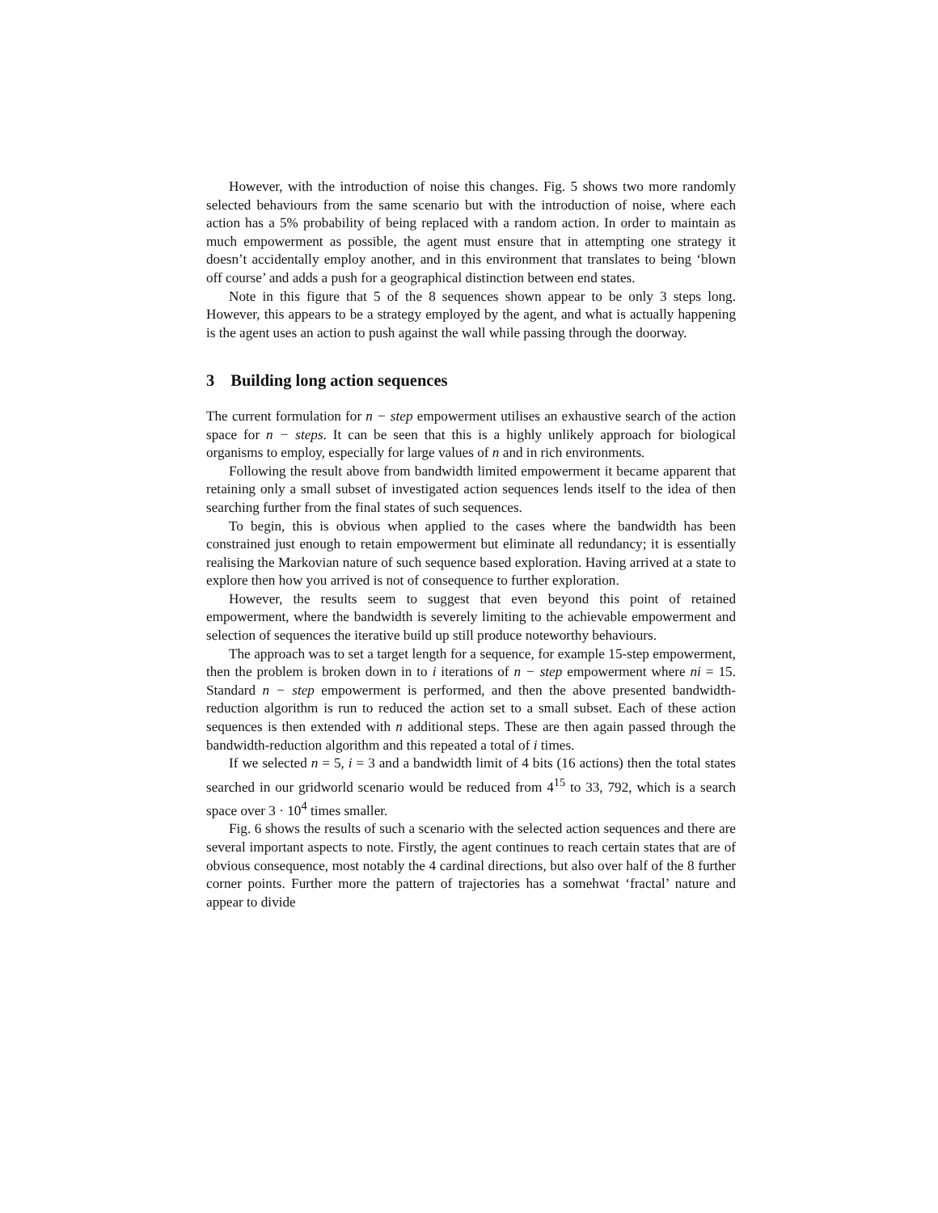However, with the introduction of noise this changes. Fig. 5 shows two more randomly selected behaviours from the same scenario but with the introduction of noise, where each action has a 5% probability of being replaced with a random action. In order to maintain as much empowerment as possible, the agent must ensure that in attempting one strategy it doesn’t accidentally employ another, and in this environment that translates to being ‘blown off course’ and adds a push for a geographical distinction between end states.
Note in this figure that 5 of the 8 sequences shown appear to be only 3 steps long. However, this appears to be a strategy employed by the agent, and what is actually happening is the agent uses an action to push against the wall while passing through the doorway.
3 Building long action sequences
The current formulation for n − step empowerment utilises an exhaustive search of the action space for n − steps. It can be seen that this is a highly unlikely approach for biological organisms to employ, especially for large values of n and in rich environments.
Following the result above from bandwidth limited empowerment it became apparent that retaining only a small subset of investigated action sequences lends itself to the idea of then searching further from the final states of such sequences.
To begin, this is obvious when applied to the cases where the bandwidth has been constrained just enough to retain empowerment but eliminate all redundancy; it is essentially realising the Markovian nature of such sequence based exploration. Having arrived at a state to explore then how you arrived is not of consequence to further exploration.
However, the results seem to suggest that even beyond this point of retained empowerment, where the bandwidth is severely limiting to the achievable empowerment and selection of sequences the iterative build up still produce noteworthy behaviours.
The approach was to set a target length for a sequence, for example 15-step empowerment, then the problem is broken down in to i iterations of n − step empowerment where ni = 15. Standard n − step empowerment is performed, and then the above presented bandwidth-reduction algorithm is run to reduced the action set to a small subset. Each of these action sequences is then extended with n additional steps. These are then again passed through the bandwidth-reduction algorithm and this repeated a total of i times.
If we selected n = 5, i = 3 and a bandwidth limit of 4 bits (16 actions) then the total states searched in our gridworld scenario would be reduced from 4<sup>15</sup> to 33, 792, which is a search space over 3 · 10<sup>4</sup> times smaller.
Fig. 6 shows the results of such a scenario with the selected action sequences and there are several important aspects to note. Firstly, the agent continues to reach certain states that are of obvious consequence, most notably the 4 cardinal directions, but also over half of the 8 further corner points. Further more the pattern of trajectories has a somehwat ‘fractal’ nature and appear to divide